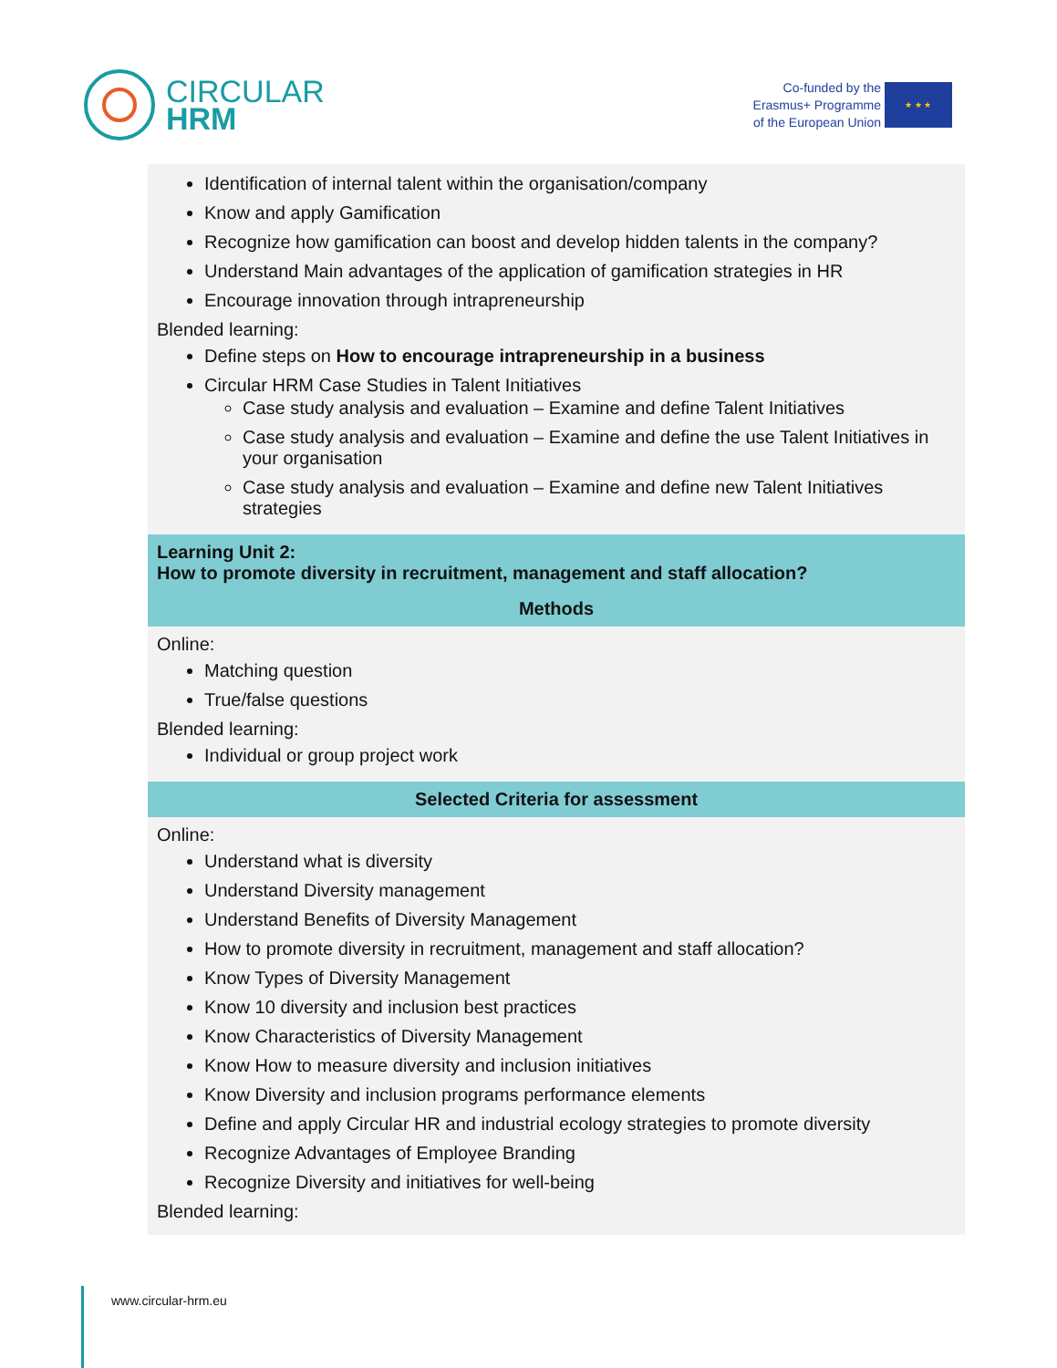CIRCULAR
HRM
Co-funded by the
Erasmus+ Programme
of the European Union
★ ★ ★
| Identification of internal talent within the organisation/company Know and apply Gamification Recognize how gamification can boost and develop hidden talents in the company? Understand Main advantages of the application of gamification strategies in HR Encourage innovation through intrapreneurship Blended learning: Define steps on How to encourage intrapreneurship in a business Circular HRM Case Studies in Talent Initiatives Case study analysis and evaluation – Examine and define Talent Initiatives Case study analysis and evaluation – Examine and define the use Talent Initiatives in your organisation Case study analysis and evaluation – Examine and define new Talent Initiatives strategies |
| Learning Unit 2: How to promote diversity in recruitment, management and staff allocation? |
| Methods |
| Online: Matching question True/false questions Blended learning: Individual or group project work |
| Selected Criteria for assessment |
| Online: Understand what is diversity Understand Diversity management Understand Benefits of Diversity Management How to promote diversity in recruitment, management and staff allocation? Know Types of Diversity Management Know 10 diversity and inclusion best practices Know Characteristics of Diversity Management Know How to measure diversity and inclusion initiatives Know Diversity and inclusion programs performance elements Define and apply Circular HR and industrial ecology strategies to promote diversity Recognize Advantages of Employee Branding Recognize Diversity and initiatives for well-being Blended learning: |
www.circular-hrm.eu